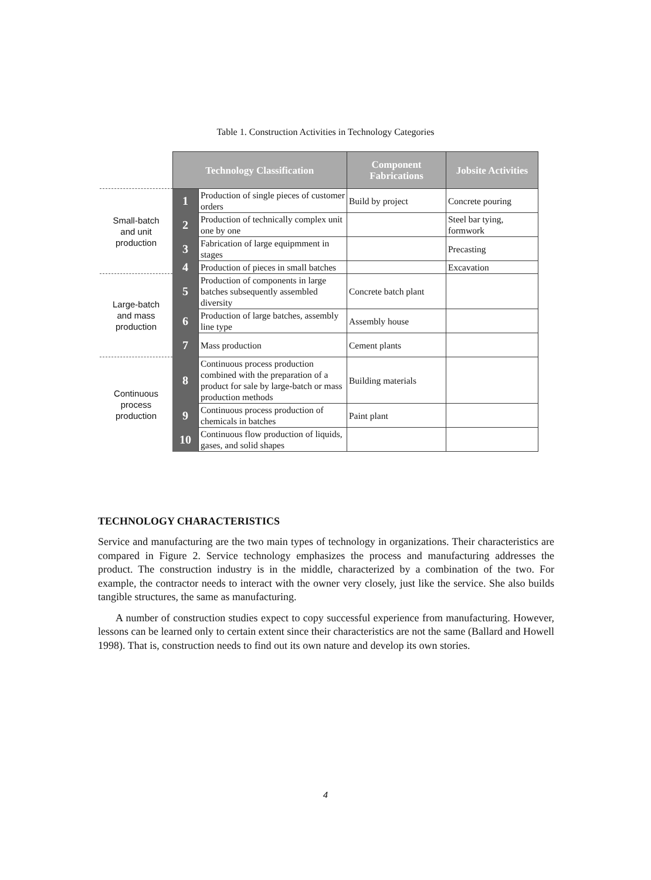Table 1. Construction Activities in Technology Categories
| | Technology Classification | | Component Fabrications | Jobsite Activities |
| Small-batch and unit production | 1 | Production of single pieces of customer orders | Build by project | Concrete pouring |
| | 2 | Production of technically complex unit one by one | | Steel bar tying, formwork |
| | 3 | Fabrication of large equipmment in stages | | Precasting |
| | 4 | Production of pieces in small batches | | Excavation |
| Large-batch and mass production | 5 | Production of components in large batches subsequently assembled diversity | Concrete batch plant | |
| | 6 | Production of large batches, assembly line type | Assembly house | |
| | 7 | Mass production | Cement plants | |
| Continuous process production | 8 | Continuous process production combined with the preparation of a product for sale by large-batch or mass production methods | Building materials | |
| | 9 | Continuous process production of chemicals in batches | Paint plant | |
| | 10 | Continuous flow production of liquids, gases, and solid shapes | | |
TECHNOLOGY CHARACTERISTICS
Service and manufacturing are the two main types of technology in organizations. Their characteristics are compared in Figure 2. Service technology emphasizes the process and manufacturing addresses the product. The construction industry is in the middle, characterized by a combination of the two. For example, the contractor needs to interact with the owner very closely, just like the service. She also builds tangible structures, the same as manufacturing.
A number of construction studies expect to copy successful experience from manufacturing. However, lessons can be learned only to certain extent since their characteristics are not the same (Ballard and Howell 1998). That is, construction needs to find out its own nature and develop its own stories.
4